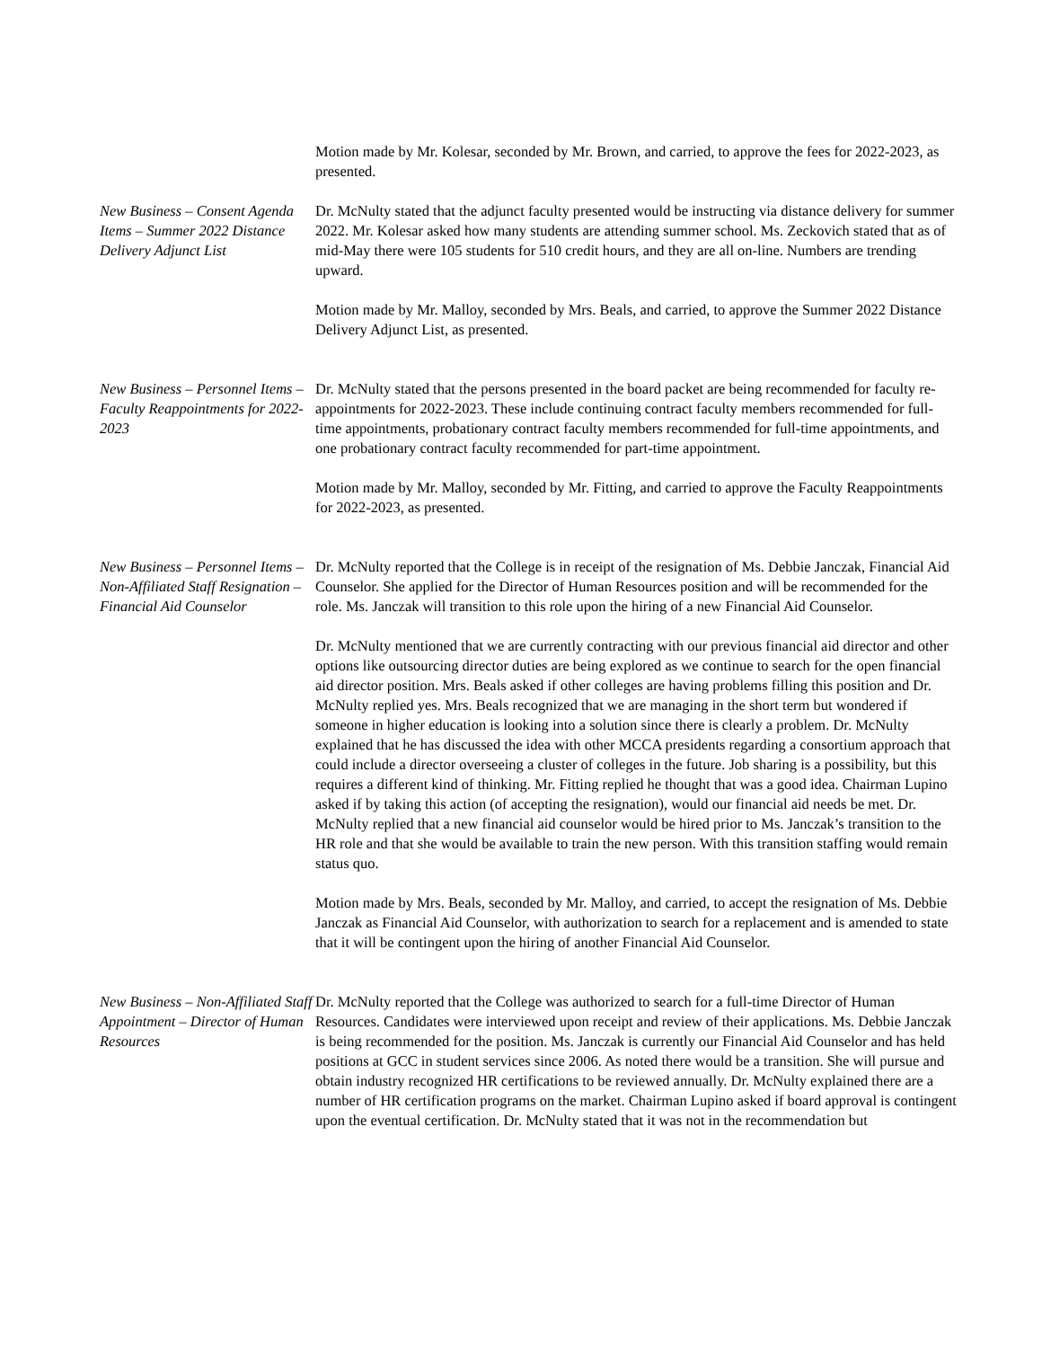Motion made by Mr. Kolesar, seconded by Mr. Brown, and carried, to approve the fees for 2022-2023, as presented.
New Business – Consent Agenda Items – Summer 2022 Distance Delivery Adjunct List
Dr. McNulty stated that the adjunct faculty presented would be instructing via distance delivery for summer 2022. Mr. Kolesar asked how many students are attending summer school. Ms. Zeckovich stated that as of mid-May there were 105 students for 510 credit hours, and they are all on-line. Numbers are trending upward.
Motion made by Mr. Malloy, seconded by Mrs. Beals, and carried, to approve the Summer 2022 Distance Delivery Adjunct List, as presented.
New Business – Personnel Items – Faculty Reappointments for 2022-2023
Dr. McNulty stated that the persons presented in the board packet are being recommended for faculty re-appointments for 2022-2023. These include continuing contract faculty members recommended for full-time appointments, probationary contract faculty members recommended for full-time appointments, and one probationary contract faculty recommended for part-time appointment.
Motion made by Mr. Malloy, seconded by Mr. Fitting, and carried to approve the Faculty Reappointments for 2022-2023, as presented.
New Business – Personnel Items – Non-Affiliated Staff Resignation – Financial Aid Counselor
Dr. McNulty reported that the College is in receipt of the resignation of Ms. Debbie Janczak, Financial Aid Counselor. She applied for the Director of Human Resources position and will be recommended for the role. Ms. Janczak will transition to this role upon the hiring of a new Financial Aid Counselor.
Dr. McNulty mentioned that we are currently contracting with our previous financial aid director and other options like outsourcing director duties are being explored as we continue to search for the open financial aid director position. Mrs. Beals asked if other colleges are having problems filling this position and Dr. McNulty replied yes. Mrs. Beals recognized that we are managing in the short term but wondered if someone in higher education is looking into a solution since there is clearly a problem. Dr. McNulty explained that he has discussed the idea with other MCCA presidents regarding a consortium approach that could include a director overseeing a cluster of colleges in the future. Job sharing is a possibility, but this requires a different kind of thinking. Mr. Fitting replied he thought that was a good idea. Chairman Lupino asked if by taking this action (of accepting the resignation), would our financial aid needs be met. Dr. McNulty replied that a new financial aid counselor would be hired prior to Ms. Janczak’s transition to the HR role and that she would be available to train the new person. With this transition staffing would remain status quo.
Motion made by Mrs. Beals, seconded by Mr. Malloy, and carried, to accept the resignation of Ms. Debbie Janczak as Financial Aid Counselor, with authorization to search for a replacement and is amended to state that it will be contingent upon the hiring of another Financial Aid Counselor.
New Business – Non-Affiliated Staff Appointment – Director of Human Resources
Dr. McNulty reported that the College was authorized to search for a full-time Director of Human Resources. Candidates were interviewed upon receipt and review of their applications. Ms. Debbie Janczak is being recommended for the position. Ms. Janczak is currently our Financial Aid Counselor and has held positions at GCC in student services since 2006. As noted there would be a transition. She will pursue and obtain industry recognized HR certifications to be reviewed annually. Dr. McNulty explained there are a number of HR certification programs on the market. Chairman Lupino asked if board approval is contingent upon the eventual certification. Dr. McNulty stated that it was not in the recommendation but